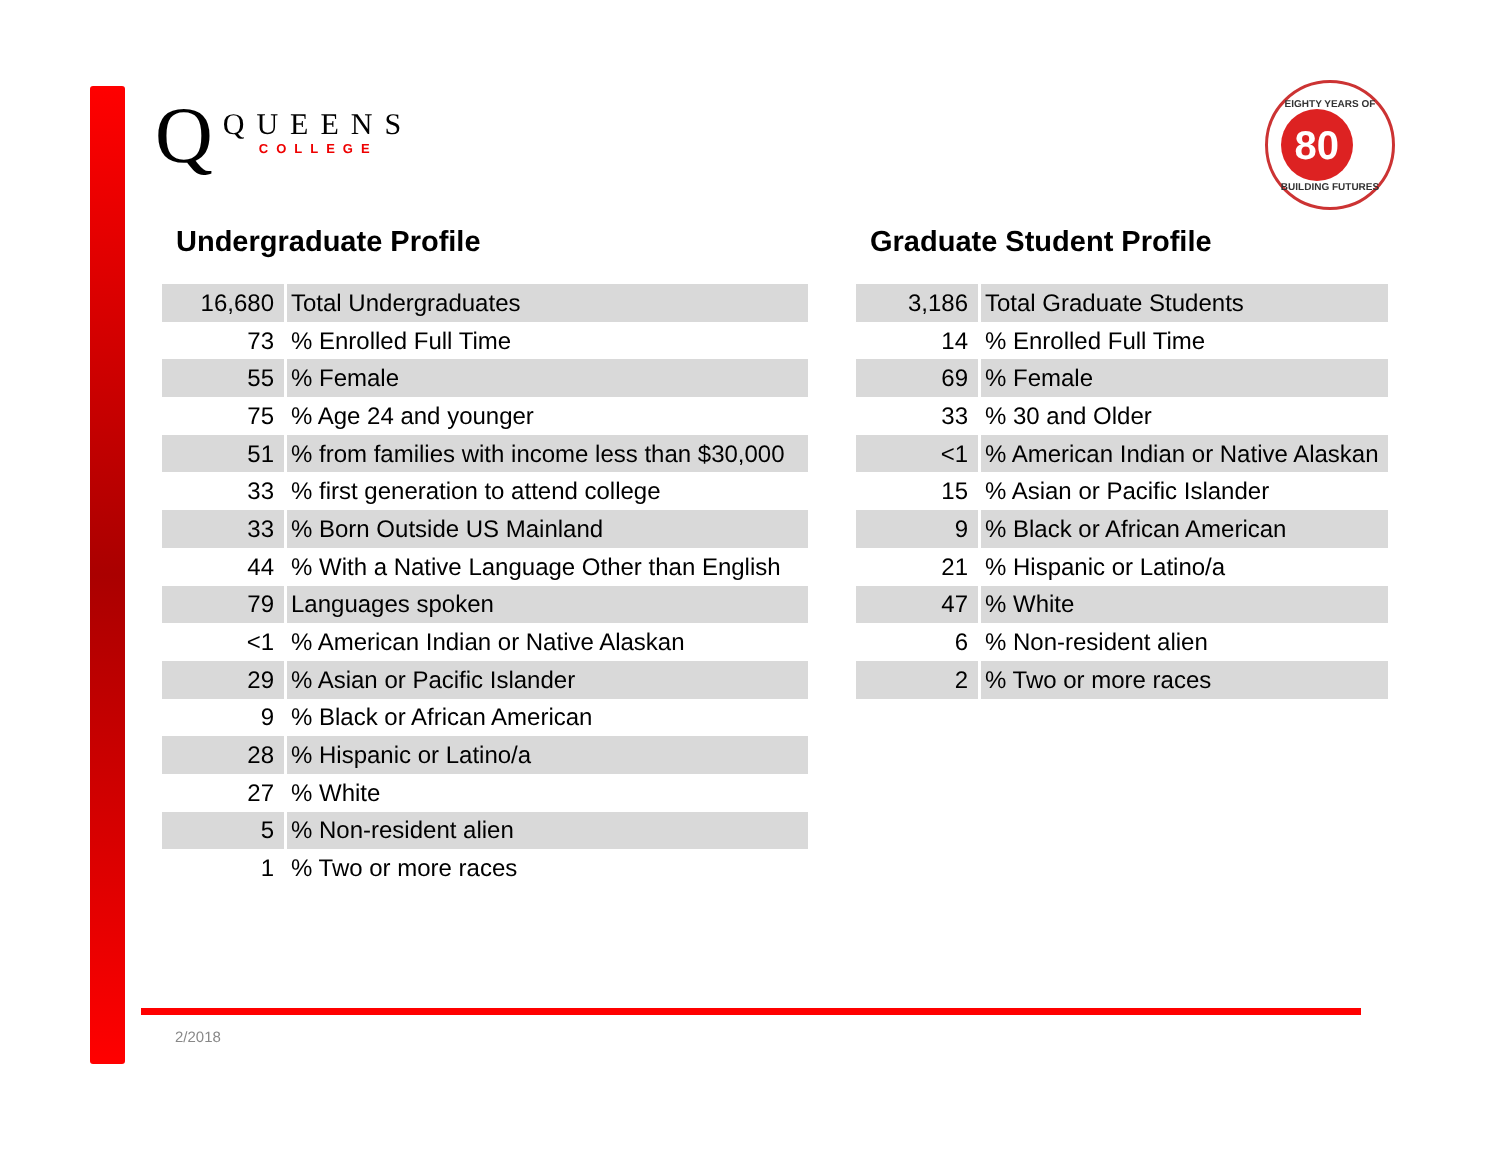Q
QUEENS
COLLEGE
EIGHTY YEARS OF
80
BUILDING FUTURES
Undergraduate Profile
| 16,680 | Total Undergraduates |
| 73 | % Enrolled Full Time |
| 55 | % Female |
| 75 | % Age 24 and younger |
| 51 | % from families with income less than $30,000 |
| 33 | % first generation to attend college |
| 33 | % Born Outside US Mainland |
| 44 | % With a Native Language Other than English |
| 79 | Languages spoken |
| <1 | % American Indian or Native Alaskan |
| 29 | % Asian or Pacific Islander |
| 9 | % Black or African American |
| 28 | % Hispanic or Latino/a |
| 27 | % White |
| 5 | % Non-resident alien |
| 1 | % Two or more races |
Graduate Student Profile
| 3,186 | Total Graduate Students |
| 14 | % Enrolled Full Time |
| 69 | % Female |
| 33 | % 30 and Older |
| <1 | % American Indian or Native Alaskan |
| 15 | % Asian or Pacific Islander |
| 9 | % Black or African American |
| 21 | % Hispanic or Latino/a |
| 47 | % White |
| 6 | % Non-resident alien |
| 2 | % Two or more races |
2/2018